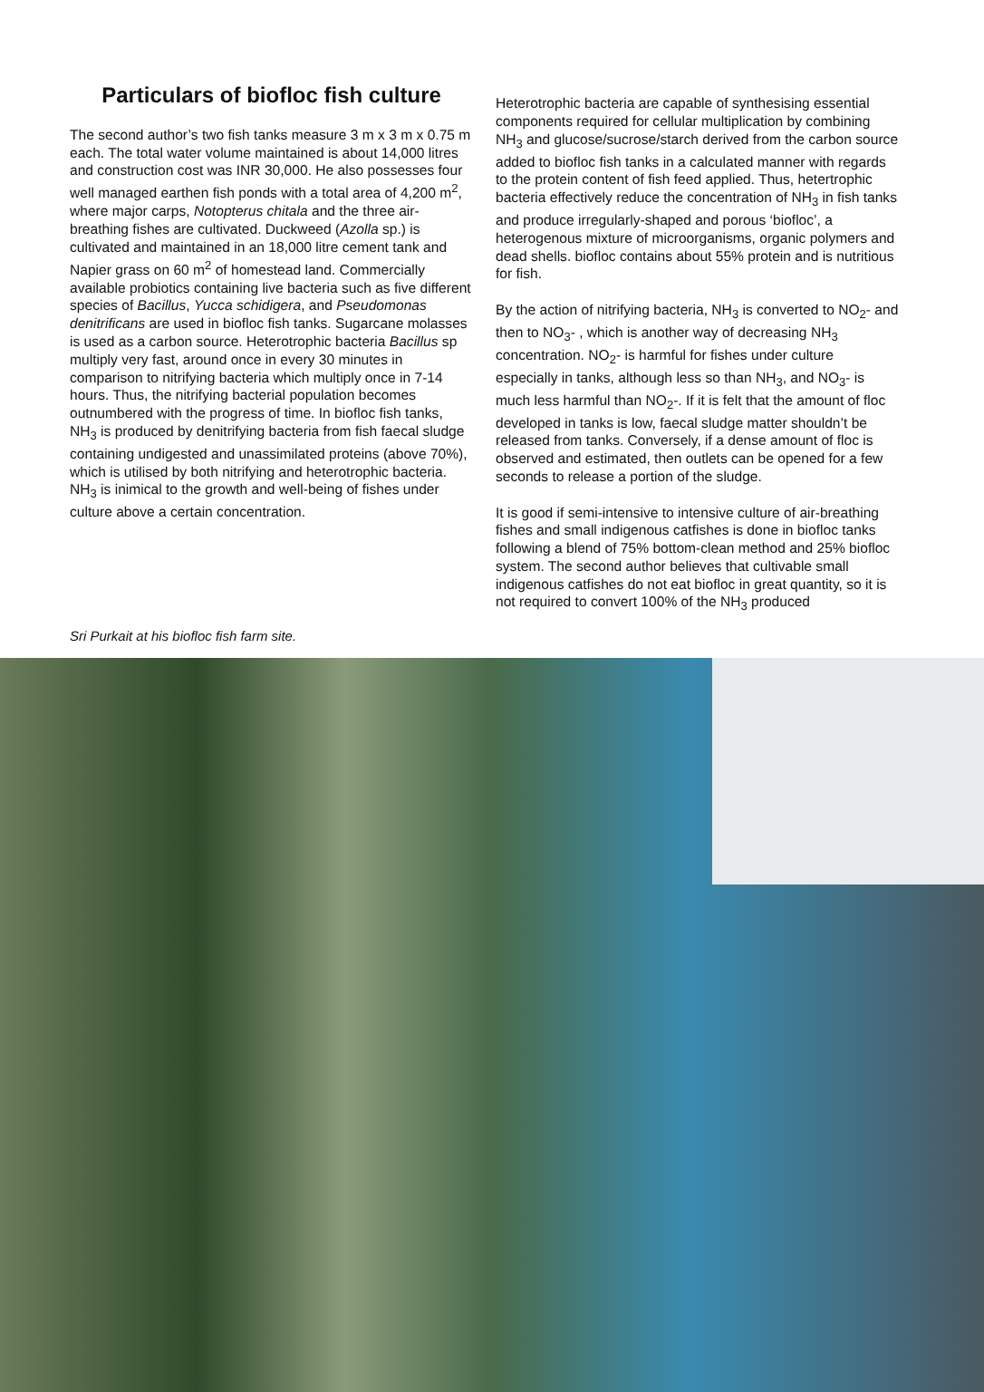Particulars of biofloc fish culture
The second author’s two fish tanks measure 3 m x 3 m x 0.75 m each. The total water volume maintained is about 14,000 litres and construction cost was INR 30,000. He also possesses four well managed earthen fish ponds with a total area of 4,200 m<sup>2</sup>, where major carps, Notopterus chitala and the three air-breathing fishes are cultivated. Duckweed (Azolla sp.) is cultivated and maintained in an 18,000 litre cement tank and Napier grass on 60 m<sup>2</sup> of homestead land. Commercially available probiotics containing live bacteria such as five different species of Bacillus, Yucca schidigera, and Pseudomonas denitrificans are used in biofloc fish tanks. Sugarcane molasses is used as a carbon source. Heterotrophic bacteria Bacillus sp multiply very fast, around once in every 30 minutes in comparison to nitrifying bacteria which multiply once in 7-14 hours. Thus, the nitrifying bacterial population becomes outnumbered with the progress of time. In biofloc fish tanks, NH<sub>3</sub> is produced by denitrifying bacteria from fish faecal sludge containing undigested and unassimilated proteins (above 70%), which is utilised by both nitrifying and heterotrophic bacteria. NH<sub>3</sub> is inimical to the growth and well-being of fishes under culture above a certain concentration.
Heterotrophic bacteria are capable of synthesising essential components required for cellular multiplication by combining NH<sub>3</sub> and glucose/sucrose/starch derived from the carbon source added to biofloc fish tanks in a calculated manner with regards to the protein content of fish feed applied. Thus, hetertrophic bacteria effectively reduce the concentration of NH<sub>3</sub> in fish tanks and produce irregularly-shaped and porous ‘biofloc’, a heterogenous mixture of microorganisms, organic polymers and dead shells. biofloc contains about 55% protein and is nutritious for fish.
By the action of nitrifying bacteria, NH<sub>3</sub> is converted to NO<sub>2</sub>- and then to NO<sub>3</sub>- , which is another way of decreasing NH<sub>3</sub> concentration. NO<sub>2</sub>- is harmful for fishes under culture especially in tanks, although less so than NH<sub>3</sub>, and NO<sub>3</sub>- is much less harmful than NO<sub>2</sub>-. If it is felt that the amount of floc developed in tanks is low, faecal sludge matter shouldn’t be released from tanks. Conversely, if a dense amount of floc is observed and estimated, then outlets can be opened for a few seconds to release a portion of the sludge.
It is good if semi-intensive to intensive culture of air-breathing fishes and small indigenous catfishes is done in biofloc tanks following a blend of 75% bottom-clean method and 25% biofloc system. The second author believes that cultivable small indigenous catfishes do not eat biofloc in great quantity, so it is not required to convert 100% of the NH<sub>3</sub> produced
Sri Purkait at his biofloc fish farm site.